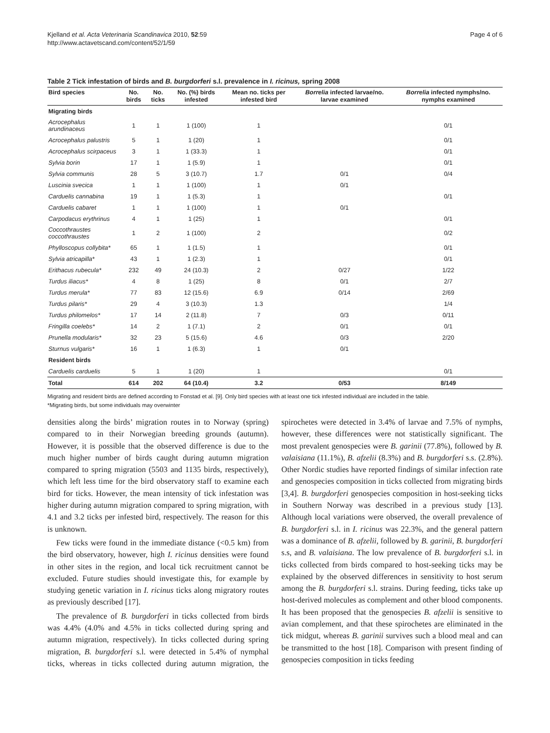Kjelland et al. Acta Veterinaria Scandinavica 2010, 52:59
http://www.actavetscand.com/content/52/1/59
Page 4 of 6
Table 2 Tick infestation of birds and B. burgdorferi s.l. prevalence in I. ricinus, spring 2008
| Bird species | No. birds | No. ticks | No. (%) birds infested | Mean no. ticks per infested bird | Borrelia infected larvae/no. larvae examined | Borrelia infected nymphs/no. nymphs examined |
| --- | --- | --- | --- | --- | --- | --- |
| Migrating birds | | | | | | |
| Acrocephalus arundinaceus | 1 | 1 | 1 (100) | 1 | | 0/1 |
| Acrocephalus palustris | 5 | 1 | 1 (20) | 1 | | 0/1 |
| Acrocephalus scirpaceus | 3 | 1 | 1 (33.3) | 1 | | 0/1 |
| Sylvia borin | 17 | 1 | 1 (5.9) | 1 | | 0/1 |
| Sylvia communis | 28 | 5 | 3 (10.7) | 1.7 | 0/1 | 0/4 |
| Luscinia svecica | 1 | 1 | 1 (100) | 1 | 0/1 | |
| Carduelis cannabina | 19 | 1 | 1 (5.3) | 1 | | 0/1 |
| Carduelis cabaret | 1 | 1 | 1 (100) | 1 | 0/1 | |
| Carpodacus erythrinus | 4 | 1 | 1 (25) | 1 | | 0/1 |
| Coccothraustes coccothraustes | 1 | 2 | 1 (100) | 2 | | 0/2 |
| Phylloscopus collybita* | 65 | 1 | 1 (1.5) | 1 | | 0/1 |
| Sylvia atricapilla* | 43 | 1 | 1 (2.3) | 1 | | 0/1 |
| Erithacus rubecula* | 232 | 49 | 24 (10.3) | 2 | 0/27 | 1/22 |
| Turdus iliacus* | 4 | 8 | 1 (25) | 8 | 0/1 | 2/7 |
| Turdus merula* | 77 | 83 | 12 (15.6) | 6.9 | 0/14 | 2/69 |
| Turdus pilaris* | 29 | 4 | 3 (10.3) | 1.3 | | 1/4 |
| Turdus philomelos* | 17 | 14 | 2 (11.8) | 7 | 0/3 | 0/11 |
| Fringilla coelebs* | 14 | 2 | 1 (7.1) | 2 | 0/1 | 0/1 |
| Prunella modularis* | 32 | 23 | 5 (15.6) | 4.6 | 0/3 | 2/20 |
| Sturnus vulgaris* | 16 | 1 | 1 (6.3) | 1 | 0/1 | |
| Resident birds | | | | | | |
| Carduelis carduelis | 5 | 1 | 1 (20) | 1 | | 0/1 |
| Total | 614 | 202 | 64 (10.4) | 3.2 | 0/53 | 8/149 |
Migrating and resident birds are defined according to Fonstad et al. [9]. Only bird species with at least one tick infested individual are included in the table.
*Migrating birds, but some individuals may overwinter
densities along the birds’ migration routes in to Norway (spring) compared to in their Norwegian breeding grounds (autumn). However, it is possible that the observed difference is due to the much higher number of birds caught during autumn migration compared to spring migration (5503 and 1135 birds, respectively), which left less time for the bird observatory staff to examine each bird for ticks. However, the mean intensity of tick infestation was higher during autumn migration compared to spring migration, with 4.1 and 3.2 ticks per infested bird, respectively. The reason for this is unknown.
Few ticks were found in the immediate distance (<0.5 km) from the bird observatory, however, high I. ricinus densities were found in other sites in the region, and local tick recruitment cannot be excluded. Future studies should investigate this, for example by studying genetic variation in I. ricinus ticks along migratory routes as previously described [17].
The prevalence of B. burgdorferi in ticks collected from birds was 4.4% (4.0% and 4.5% in ticks collected during spring and autumn migration, respectively). In ticks collected during spring migration, B. burgdorferi s.l. were detected in 5.4% of nymphal ticks, whereas in ticks collected during autumn migration, the spirochetes were detected in 3.4% of larvae and 7.5% of nymphs, however, these differences were not statistically significant. The most prevalent genospecies were B. garinii (77.8%), followed by B. valaisiana (11.1%), B. afzelii (8.3%) and B. burgdorferi s.s. (2.8%). Other Nordic studies have reported findings of similar infection rate and genospecies composition in ticks collected from migrating birds [3,4]. B. burgdorferi genospecies composition in host-seeking ticks in Southern Norway was described in a previous study [13]. Although local variations were observed, the overall prevalence of B. burgdorferi s.l. in I. ricinus was 22.3%, and the general pattern was a dominance of B. afzelii, followed by B. garinii, B. burgdorferi s.s, and B. valaisiana. The low prevalence of B. burgdorferi s.l. in ticks collected from birds compared to host-seeking ticks may be explained by the observed differences in sensitivity to host serum among the B. burgdorferi s.l. strains. During feeding, ticks take up host-derived molecules as complement and other blood components. It has been proposed that the genospecies B. afzelii is sensitive to avian complement, and that these spirochetes are eliminated in the tick midgut, whereas B. garinii survives such a blood meal and can be transmitted to the host [18]. Comparison with present finding of genospecies composition in ticks feeding